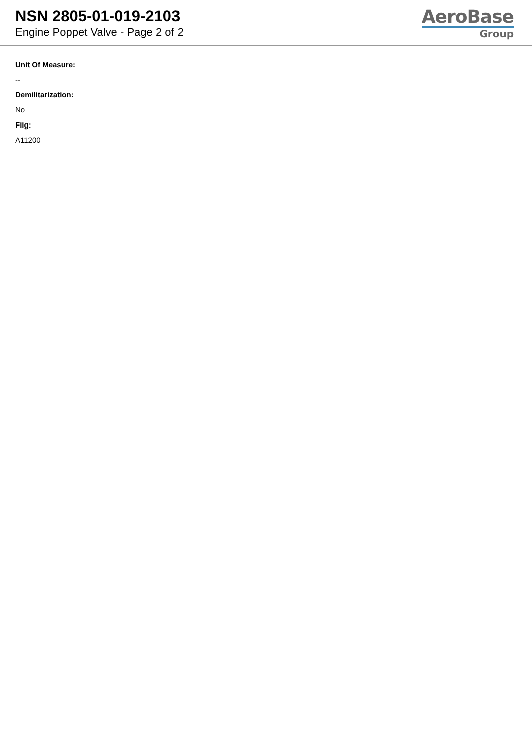NSN 2805-01-019-2103
Engine Poppet Valve - Page 2 of 2
AeroBase
Group
Unit Of Measure:
--
Demilitarization:
No
Fiig:
A11200